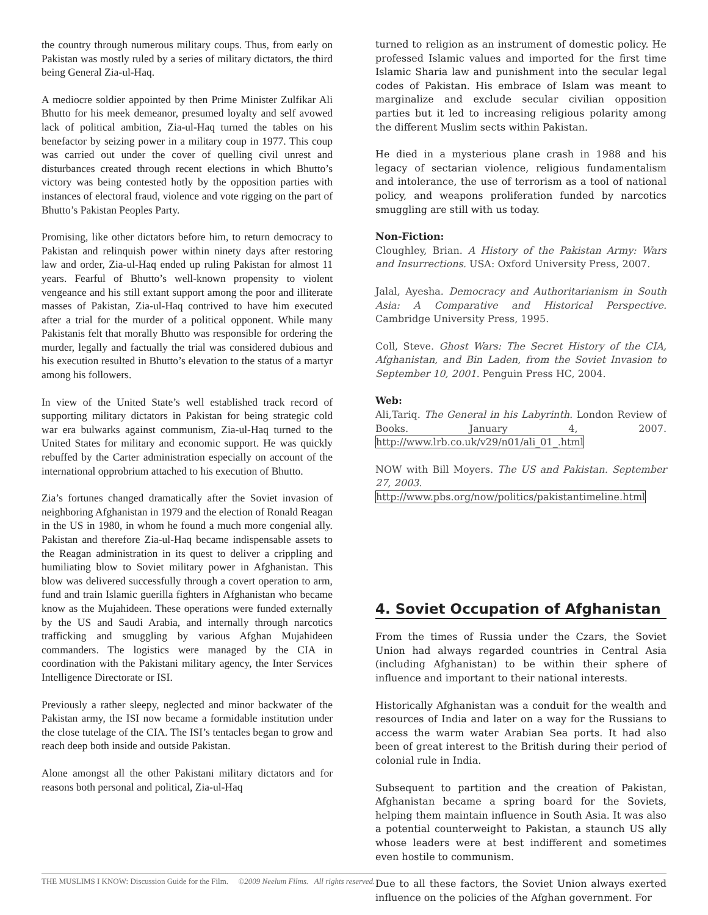the country through numerous military coups. Thus, from early on Pakistan was mostly ruled by a series of military dictators, the third being General Zia-ul-Haq.
A mediocre soldier appointed by then Prime Minister Zulfikar Ali Bhutto for his meek demeanor, presumed loyalty and self avowed lack of political ambition, Zia-ul-Haq turned the tables on his benefactor by seizing power in a military coup in 1977. This coup was carried out under the cover of quelling civil unrest and disturbances created through recent elections in which Bhutto’s victory was being contested hotly by the opposition parties with instances of electoral fraud, violence and vote rigging on the part of Bhutto’s Pakistan Peoples Party.
Promising, like other dictators before him, to return democracy to Pakistan and relinquish power within ninety days after restoring law and order, Zia-ul-Haq ended up ruling Pakistan for almost 11 years. Fearful of Bhutto’s well-known propensity to violent vengeance and his still extant support among the poor and illiterate masses of Pakistan, Zia-ul-Haq contrived to have him executed after a trial for the murder of a political opponent. While many Pakistanis felt that morally Bhutto was responsible for ordering the murder, legally and factually the trial was considered dubious and his execution resulted in Bhutto’s elevation to the status of a martyr among his followers.
In view of the United State’s well established track record of supporting military dictators in Pakistan for being strategic cold war era bulwarks against communism, Zia-ul-Haq turned to the United States for military and economic support. He was quickly rebuffed by the Carter administration especially on account of the international opprobrium attached to his execution of Bhutto.
Zia’s fortunes changed dramatically after the Soviet invasion of neighboring Afghanistan in 1979 and the election of Ronald Reagan in the US in 1980, in whom he found a much more congenial ally. Pakistan and therefore Zia-ul-Haq became indispensable assets to the Reagan administration in its quest to deliver a crippling and humiliating blow to Soviet military power in Afghanistan. This blow was delivered successfully through a covert operation to arm, fund and train Islamic guerilla fighters in Afghanistan who became know as the Mujahideen. These operations were funded externally by the US and Saudi Arabia, and internally through narcotics trafficking and smuggling by various Afghan Mujahideen commanders. The logistics were managed by the CIA in coordination with the Pakistani military agency, the Inter Services Intelligence Directorate or ISI.
Previously a rather sleepy, neglected and minor backwater of the Pakistan army, the ISI now became a formidable institution under the close tutelage of the CIA. The ISI’s tentacles began to grow and reach deep both inside and outside Pakistan.
Alone amongst all the other Pakistani military dictators and for reasons both personal and political, Zia-ul-Haq
turned to religion as an instrument of domestic policy. He professed Islamic values and imported for the first time Islamic Sharia law and punishment into the secular legal codes of Pakistan. His embrace of Islam was meant to marginalize and exclude secular civilian opposition parties but it led to increasing religious polarity among the different Muslim sects within Pakistan.
He died in a mysterious plane crash in 1988 and his legacy of sectarian violence, religious fundamentalism and intolerance, the use of terrorism as a tool of national policy, and weapons proliferation funded by narcotics smuggling are still with us today.
Non-Fiction:
Cloughley, Brian. A History of the Pakistan Army: Wars and Insurrections. USA: Oxford University Press, 2007.
Jalal, Ayesha. Democracy and Authoritarianism in South Asia: A Comparative and Historical Perspective. Cambridge University Press, 1995.
Coll, Steve. Ghost Wars: The Secret History of the CIA, Afghanistan, and Bin Laden, from the Soviet Invasion to September 10, 2001. Penguin Press HC, 2004.
Web:
Ali,Tariq. The General in his Labyrinth. London Review of Books. January 4, 2007. http://www.lrb.co.uk/v29/n01/ali_01_.html
NOW with Bill Moyers. The US and Pakistan. September 27, 2003.
http://www.pbs.org/now/politics/pakistantimeline.html
4. Soviet Occupation of Afghanistan
From the times of Russia under the Czars, the Soviet Union had always regarded countries in Central Asia (including Afghanistan) to be within their sphere of influence and important to their national interests.
Historically Afghanistan was a conduit for the wealth and resources of India and later on a way for the Russians to access the warm water Arabian Sea ports. It had also been of great interest to the British during their period of colonial rule in India.
Subsequent to partition and the creation of Pakistan, Afghanistan became a spring board for the Soviets, helping them maintain influence in South Asia. It was also a potential counterweight to Pakistan, a staunch US ally whose leaders were at best indifferent and sometimes even hostile to communism.
Due to all these factors, the Soviet Union always exerted influence on the policies of the Afghan government. For
THE MUSLIMS I KNOW: Discussion Guide for the Film. ©2009 Neelum Films. All rights reserved.